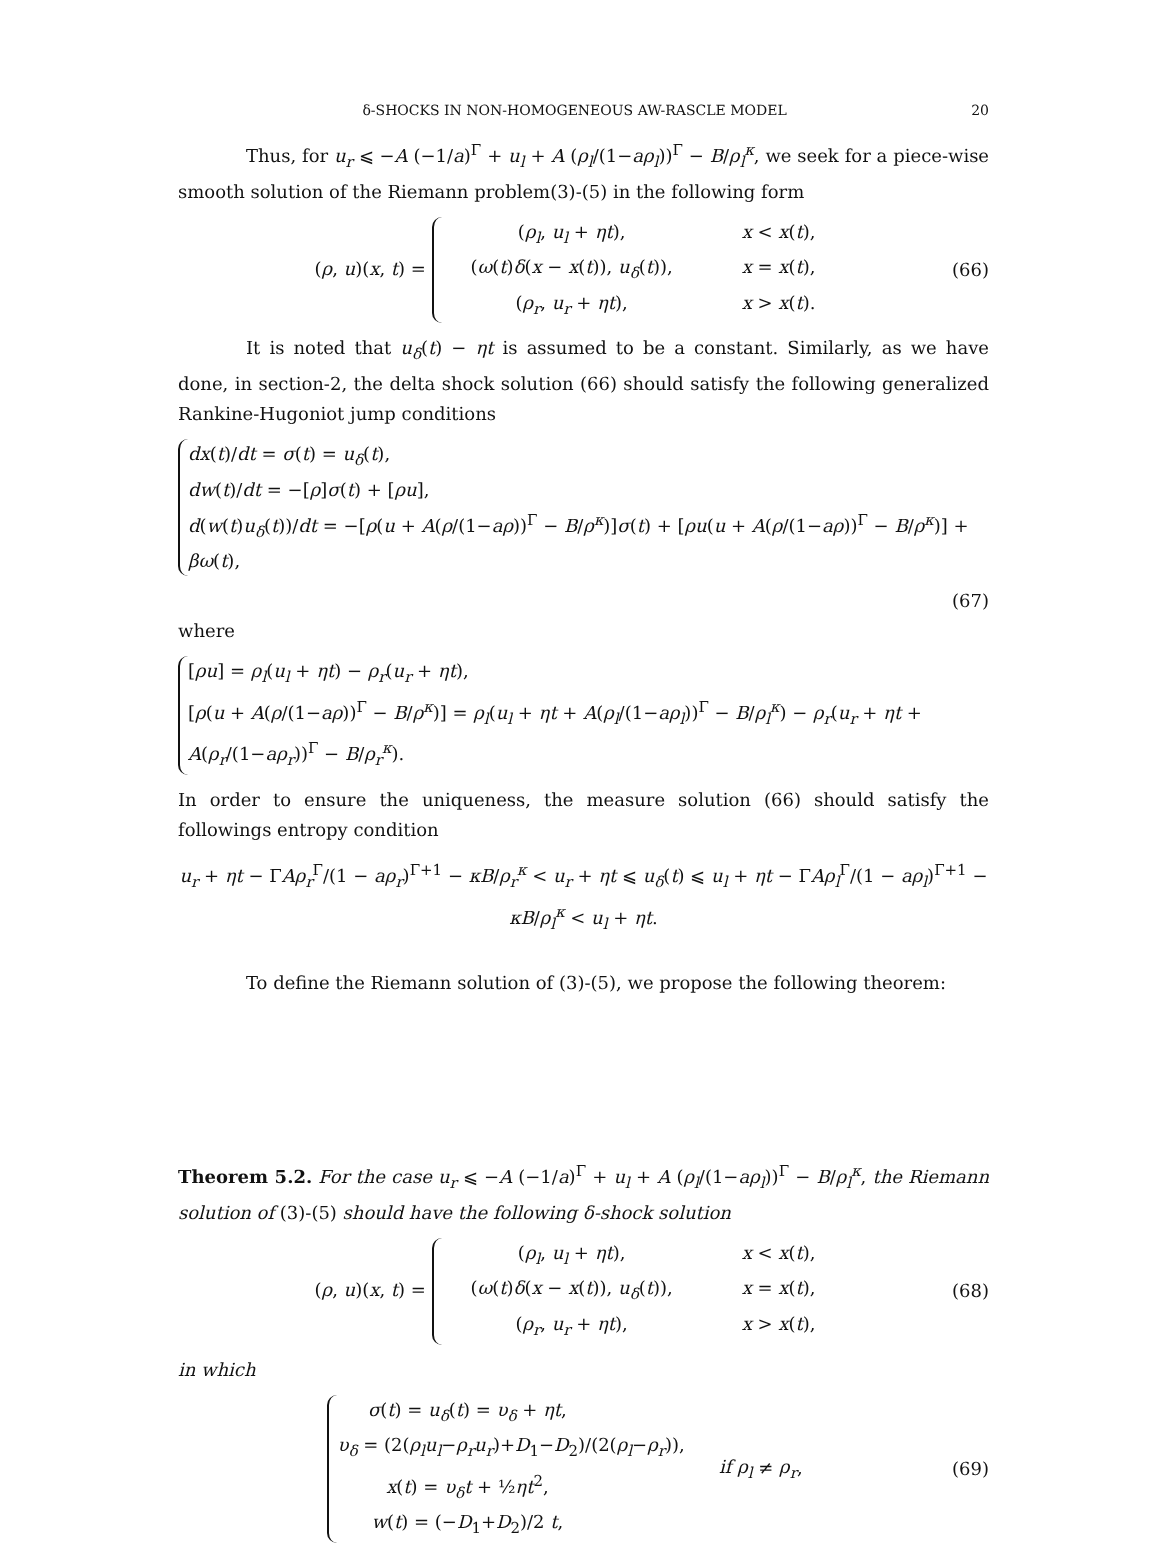δ-SHOCKS IN NON-HOMOGENEOUS AW-RASCLE MODEL 20
Thus, for u<sub>r</sub> ⩽ −A (−1/a)<sup>Γ</sup> + u<sub>l</sub> + A (ρ<sub>l</sub>/(1−aρ<sub>l</sub>))<sup>Γ</sup> − B/ρ<sub>l</sub><sup>κ</sup>, we seek for a piece-wise smooth solution of the Riemann problem(3)-(5) in the following form
(ρ, u)(x, t) =
(ρ<sub>l</sub>, u<sub>l</sub> + ηt), x < x(t),
(ω(t)δ(x − x(t)), u<sub>δ</sub>(t)), x = x(t),
(ρ<sub>r</sub>, u<sub>r</sub> + ηt), x > x(t).
(66)
It is noted that u<sub>δ</sub>(t) − ηt is assumed to be a constant. Similarly, as we have done, in section-2, the delta shock solution (66) should satisfy the following generalized Rankine-Hugoniot jump conditions
dx(t)/dt = σ(t) = u<sub>δ</sub>(t),
dw(t)/dt = −[ρ]σ(t) + [ρu],
d(w(t)u<sub>δ</sub>(t))/dt = −[ρ(u + A(ρ/(1−aρ))<sup>Γ</sup> − B/ρ<sup>κ</sup>)]σ(t) + [ρu(u + A(ρ/(1−aρ))<sup>Γ</sup> − B/ρ<sup>κ</sup>)] + βω(t),
(67)
where
[ρu] = ρ<sub>l</sub>(u<sub>l</sub> + ηt) − ρ<sub>r</sub>(u<sub>r</sub> + ηt),
[ρ(u + A(ρ/(1−aρ))<sup>Γ</sup> − B/ρ<sup>κ</sup>)] = ρ<sub>l</sub>(u<sub>l</sub> + ηt + A(ρ<sub>l</sub>/(1−aρ<sub>l</sub>))<sup>Γ</sup> − B/ρ<sub>l</sub><sup>κ</sup>) − ρ<sub>r</sub>(u<sub>r</sub> + ηt + A(ρ<sub>r</sub>/(1−aρ<sub>r</sub>))<sup>Γ</sup> − B/ρ<sub>r</sub><sup>κ</sup>).
In order to ensure the uniqueness, the measure solution (66) should satisfy the followings entropy condition
u<sub>r</sub> + ηt − ΓAρ<sub>r</sub><sup>Γ</sup>/(1 − aρ<sub>r</sub>)<sup>Γ+1</sup> − κB/ρ<sub>r</sub><sup>κ</sup> < u<sub>r</sub> + ηt ⩽ u<sub>δ</sub>(t) ⩽ u<sub>l</sub> + ηt − ΓAρ<sub>l</sub><sup>Γ</sup>/(1 − aρ<sub>l</sub>)<sup>Γ+1</sup> − κB/ρ<sub>l</sub><sup>κ</sup> < u<sub>l</sub> + ηt.
To define the Riemann solution of (3)-(5), we propose the following theorem:
Theorem 5.2. For the case u<sub>r</sub> ⩽ −A (−1/a)<sup>Γ</sup> + u<sub>l</sub> + A (ρ<sub>l</sub>/(1−aρ<sub>l</sub>))<sup>Γ</sup> − B/ρ<sub>l</sub><sup>κ</sup>, the Riemann solution of (3)-(5) should have the following δ-shock solution
(ρ, u)(x, t) =
(ρ<sub>l</sub>, u<sub>l</sub> + ηt), x < x(t),
(ω(t)δ(x − x(t)), u<sub>δ</sub>(t)), x = x(t),
(ρ<sub>r</sub>, u<sub>r</sub> + ηt), x > x(t),
(68)
in which
σ(t) = u<sub>δ</sub>(t) = υ<sub>δ</sub> + ηt,
υ<sub>δ</sub> = (2(ρ<sub>l</sub>u<sub>l</sub>−ρ<sub>r</sub>u<sub>r</sub>)+D<sub>1</sub>−D<sub>2</sub>)/(2(ρ<sub>l</sub>−ρ<sub>r</sub>)),
x(t) = υ<sub>δ</sub>t + ½ηt<sup>2</sup>,
w(t) = (−D<sub>1</sub>+D<sub>2</sub>)/2 t,
if ρ<sub>l</sub> ≠ ρ<sub>r</sub>,
(69)